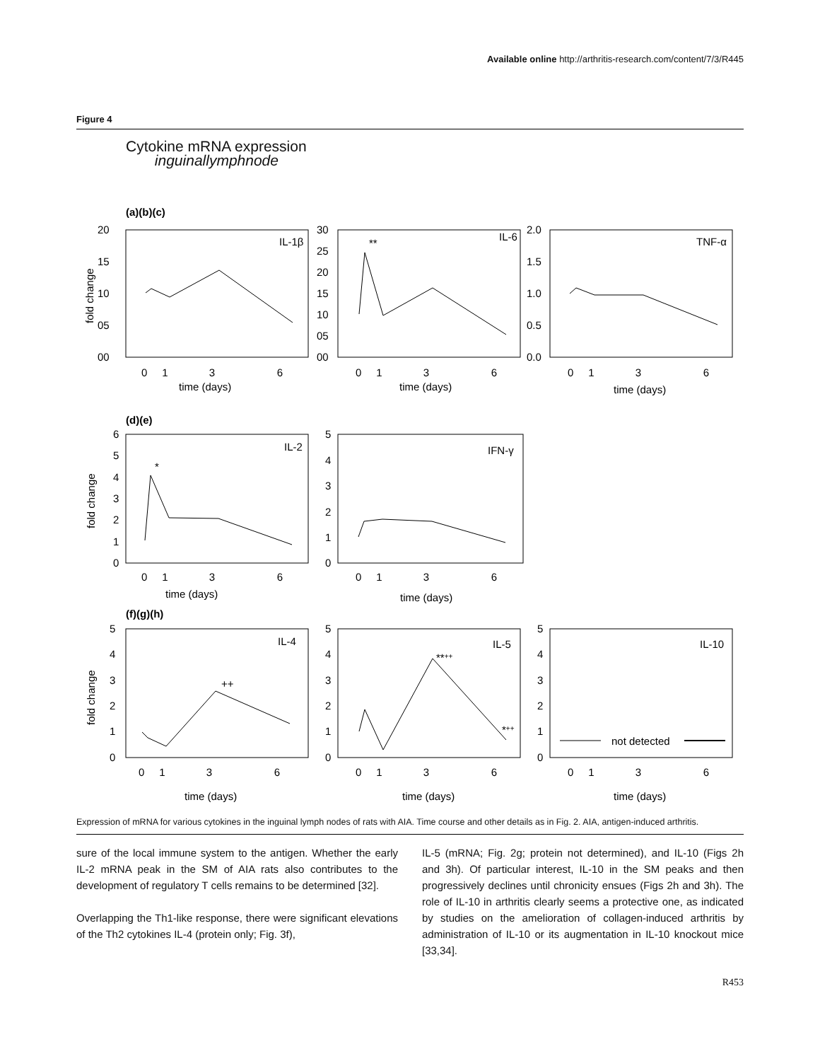Available online http://arthritis-research.com/content/7/3/R445
Figure 4
Cytokine mRNA expression
inguinallymphnode
(a)(b)(c)
(d)(e)
(f)(g)(h)
IL-1β
IL-6
TNF-α
IL-2
IFN-γ
IL-4
IL-5
IL-10
not detected
**
*
**++
*++
++
20
15
10
05
00
30
25
20
15
10
05
00
2.0
1.5
1.0
0.5
0.0
0 1 3 6
0 1 3 6
0 1 3 6
time (days)
time (days)
time (days)
6
5
4
3
2
1
0
5
4
3
2
1
0
0 1 3 6
0 1 3 6
time (days)
time (days)
5
4
3
2
1
0
5
4
3
2
1
0
5
4
3
2
1
0
0 1 3 6
0 1 3 6
0 1 3 6
time (days)
time (days)
time (days)
fold change
fold change
fold change
Expression of mRNA for various cytokines in the inguinal lymph nodes of rats with AIA. Time course and other details as in Fig. 2. AIA, antigen-induced arthritis.
sure of the local immune system to the antigen. Whether the early IL-2 mRNA peak in the SM of AIA rats also contributes to the development of regulatory T cells remains to be determined [32].
Overlapping the Th1-like response, there were significant elevations of the Th2 cytokines IL-4 (protein only; Fig. 3f),
IL-5 (mRNA; Fig. 2g; protein not determined), and IL-10 (Figs 2h and 3h). Of particular interest, IL-10 in the SM peaks and then progressively declines until chronicity ensues (Figs 2h and 3h). The role of IL-10 in arthritis clearly seems a protective one, as indicated by studies on the amelioration of collagen-induced arthritis by administration of IL-10 or its augmentation in IL-10 knockout mice [33,34].
R453